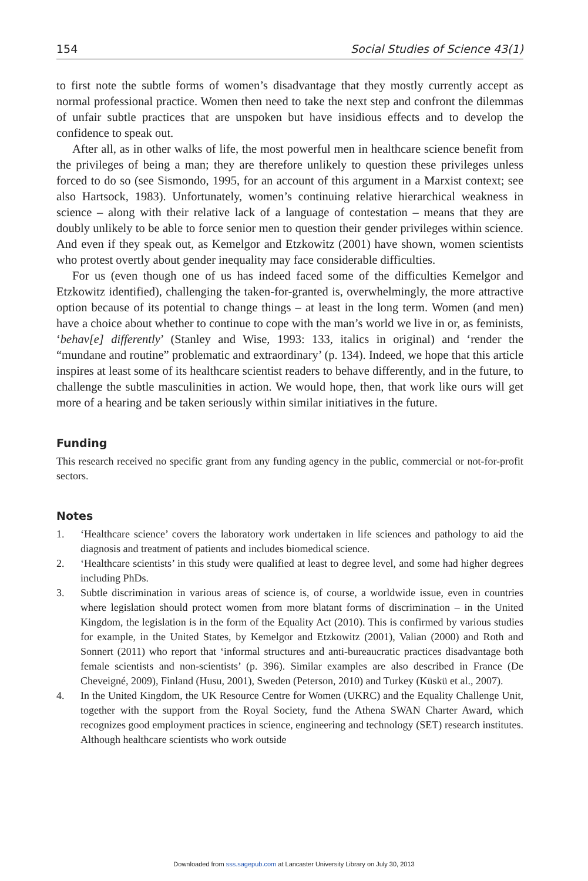154 Social Studies of Science 43(1)
to first note the subtle forms of women’s disadvantage that they mostly currently accept as normal professional practice. Women then need to take the next step and confront the dilemmas of unfair subtle practices that are unspoken but have insidious effects and to develop the confidence to speak out.
After all, as in other walks of life, the most powerful men in healthcare science benefit from the privileges of being a man; they are therefore unlikely to question these privileges unless forced to do so (see Sismondo, 1995, for an account of this argument in a Marxist context; see also Hartsock, 1983). Unfortunately, women’s continuing relative hierarchical weakness in science – along with their relative lack of a language of contestation – means that they are doubly unlikely to be able to force senior men to question their gender privileges within science. And even if they speak out, as Kemelgor and Etzkowitz (2001) have shown, women scientists who protest overtly about gender inequality may face considerable difficulties.
For us (even though one of us has indeed faced some of the difficulties Kemelgor and Etzkowitz identified), challenging the taken-for-granted is, overwhelmingly, the more attractive option because of its potential to change things – at least in the long term. Women (and men) have a choice about whether to continue to cope with the man’s world we live in or, as feminists, ‘behav[e] differently’ (Stanley and Wise, 1993: 133, italics in original) and ‘render the “mundane and routine” problematic and extraordinary’ (p. 134). Indeed, we hope that this article inspires at least some of its healthcare scientist readers to behave differently, and in the future, to challenge the subtle masculinities in action. We would hope, then, that work like ours will get more of a hearing and be taken seriously within similar initiatives in the future.
Funding
This research received no specific grant from any funding agency in the public, commercial or not-for-profit sectors.
Notes
1. ‘Healthcare science’ covers the laboratory work undertaken in life sciences and pathology to aid the diagnosis and treatment of patients and includes biomedical science.
2. ‘Healthcare scientists’ in this study were qualified at least to degree level, and some had higher degrees including PhDs.
3. Subtle discrimination in various areas of science is, of course, a worldwide issue, even in countries where legislation should protect women from more blatant forms of discrimination – in the United Kingdom, the legislation is in the form of the Equality Act (2010). This is confirmed by various studies for example, in the United States, by Kemelgor and Etzkowitz (2001), Valian (2000) and Roth and Sonnert (2011) who report that ‘informal structures and anti-bureaucratic practices disadvantage both female scientists and non-scientists’ (p. 396). Similar examples are also described in France (De Cheveigné, 2009), Finland (Husu, 2001), Sweden (Peterson, 2010) and Turkey (Küskü et al., 2007).
4. In the United Kingdom, the UK Resource Centre for Women (UKRC) and the Equality Challenge Unit, together with the support from the Royal Society, fund the Athena SWAN Charter Award, which recognizes good employment practices in science, engineering and technology (SET) research institutes. Although healthcare scientists who work outside
Downloaded from sss.sagepub.com at Lancaster University Library on July 30, 2013